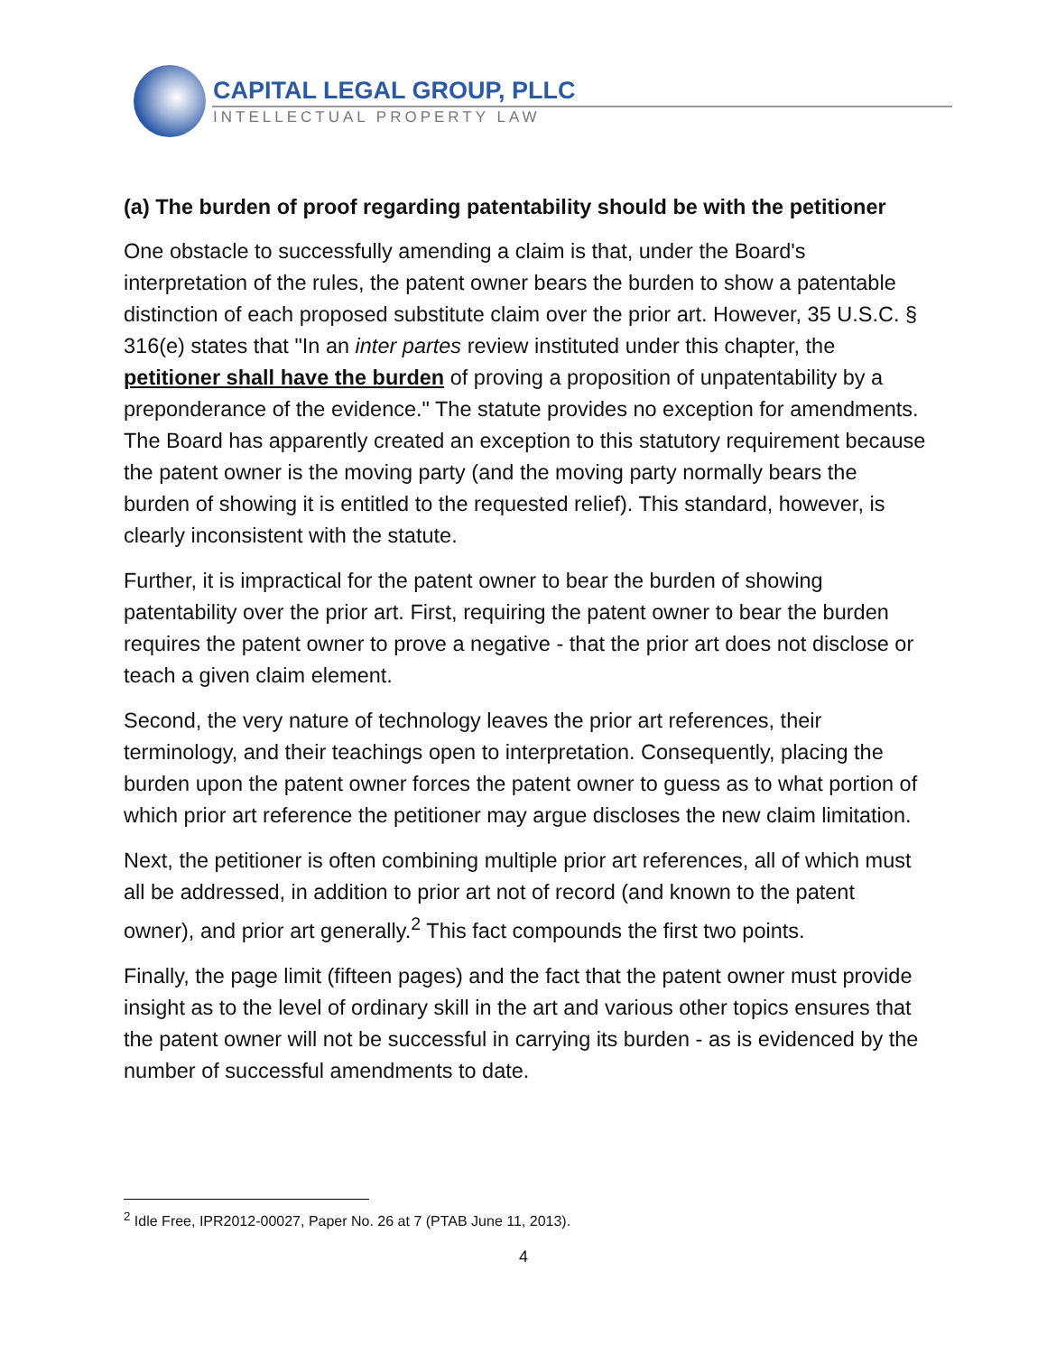CAPITAL LEGAL GROUP, PLLC
INTELLECTUAL PROPERTY LAW
(a) The burden of proof regarding patentability should be with the petitioner
One obstacle to successfully amending a claim is that, under the Board's interpretation of the rules, the patent owner bears the burden to show a patentable distinction of each proposed substitute claim over the prior art. However, 35 U.S.C. § 316(e) states that "In an inter partes review instituted under this chapter, the petitioner shall have the burden of proving a proposition of unpatentability by a preponderance of the evidence." The statute provides no exception for amendments. The Board has apparently created an exception to this statutory requirement because the patent owner is the moving party (and the moving party normally bears the burden of showing it is entitled to the requested relief). This standard, however, is clearly inconsistent with the statute.
Further, it is impractical for the patent owner to bear the burden of showing patentability over the prior art. First, requiring the patent owner to bear the burden requires the patent owner to prove a negative - that the prior art does not disclose or teach a given claim element.
Second, the very nature of technology leaves the prior art references, their terminology, and their teachings open to interpretation. Consequently, placing the burden upon the patent owner forces the patent owner to guess as to what portion of which prior art reference the petitioner may argue discloses the new claim limitation.
Next, the petitioner is often combining multiple prior art references, all of which must all be addressed, in addition to prior art not of record (and known to the patent owner), and prior art generally.<sup>2</sup> This fact compounds the first two points.
Finally, the page limit (fifteen pages) and the fact that the patent owner must provide insight as to the level of ordinary skill in the art and various other topics ensures that the patent owner will not be successful in carrying its burden - as is evidenced by the number of successful amendments to date.
<sup>2</sup> Idle Free, IPR2012-00027, Paper No. 26 at 7 (PTAB June 11, 2013).
4